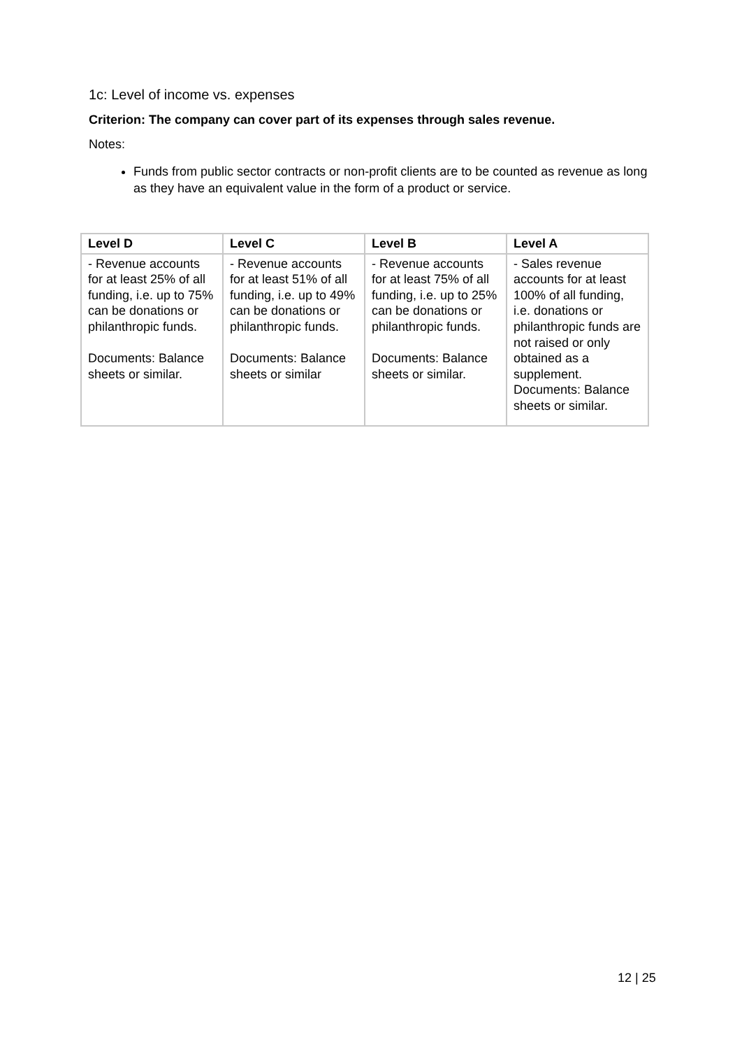1c: Level of income vs. expenses
Criterion: The company can cover part of its expenses through sales revenue.
Notes:
Funds from public sector contracts or non-profit clients are to be counted as revenue as long as they have an equivalent value in the form of a product or service.
| Level D | Level C | Level B | Level A |
| --- | --- | --- | --- |
| - Revenue accounts for at least 25% of all funding, i.e. up to 75% can be donations or philanthropic funds. Documents: Balance sheets or similar. | - Revenue accounts for at least 51% of all funding, i.e. up to 49% can be donations or philanthropic funds. Documents: Balance sheets or similar | - Revenue accounts for at least 75% of all funding, i.e. up to 25% can be donations or philanthropic funds. Documents: Balance sheets or similar. | - Sales revenue accounts for at least 100% of all funding, i.e. donations or philanthropic funds are not raised or only obtained as a supplement. Documents: Balance sheets or similar. |
12 | 25